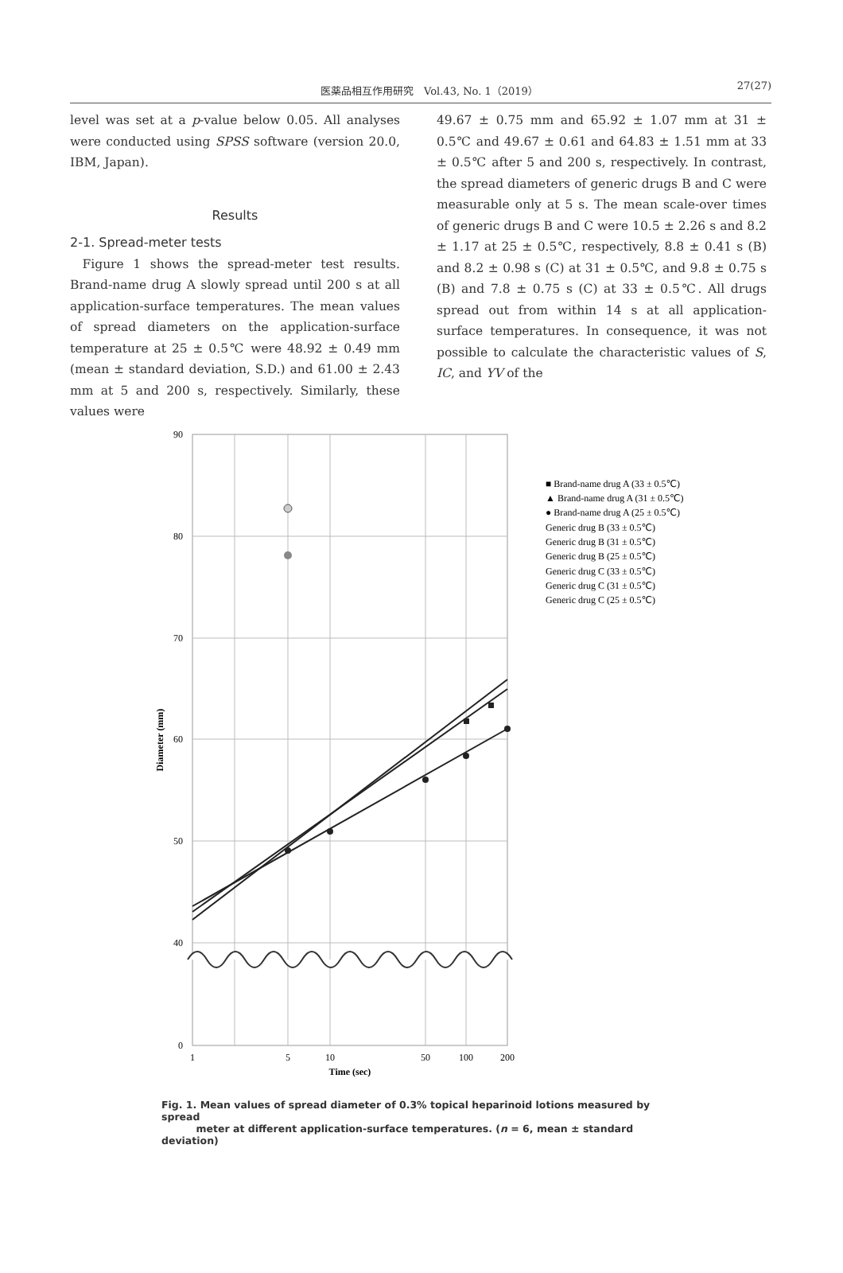医薬品相互作用研究　Vol.43, No. 1（2019） 27(27)
level was set at a p-value below 0.05. All analyses were conducted using SPSS software (version 20.0, IBM, Japan).
Results
2-1. Spread-meter tests
Figure 1 shows the spread-meter test results. Brand-name drug A slowly spread until 200 s at all application-surface temperatures. The mean values of spread diameters on the application-surface temperature at 25 ± 0.5℃ were 48.92 ± 0.49 mm (mean ± standard deviation, S.D.) and 61.00 ± 2.43 mm at 5 and 200 s, respectively. Similarly, these values were
49.67 ± 0.75 mm and 65.92 ± 1.07 mm at 31 ± 0.5℃ and 49.67 ± 0.61 and 64.83 ± 1.51 mm at 33 ± 0.5℃ after 5 and 200 s, respectively. In contrast, the spread diameters of generic drugs B and C were measurable only at 5 s. The mean scale-over times of generic drugs B and C were 10.5 ± 2.26 s and 8.2 ± 1.17 at 25 ± 0.5℃, respectively, 8.8 ± 0.41 s (B) and 8.2 ± 0.98 s (C) at 31 ± 0.5℃, and 9.8 ± 0.75 s (B) and 7.8 ± 0.75 s (C) at 33 ± 0.5℃. All drugs spread out from within 14 s at all application-surface temperatures. In consequence, it was not possible to calculate the characteristic values of S, IC, and YV of the
90
80
70
60
50
40
0
1
5
10
50
100
200
Time (sec)
Diameter (mm)
■ Brand-name drug A (33 ± 0.5℃)
▲ Brand-name drug A (31 ± 0.5℃)
● Brand-name drug A (25 ± 0.5℃)
Generic drug B (33 ± 0.5℃)
Generic drug B (31 ± 0.5℃)
Generic drug B (25 ± 0.5℃)
Generic drug C (33 ± 0.5℃)
Generic drug C (31 ± 0.5℃)
Generic drug C (25 ± 0.5℃)
Fig. 1. Mean values of spread diameter of 0.3% topical heparinoid lotions measured by spread
meter at different application-surface temperatures. (n = 6, mean ± standard deviation)